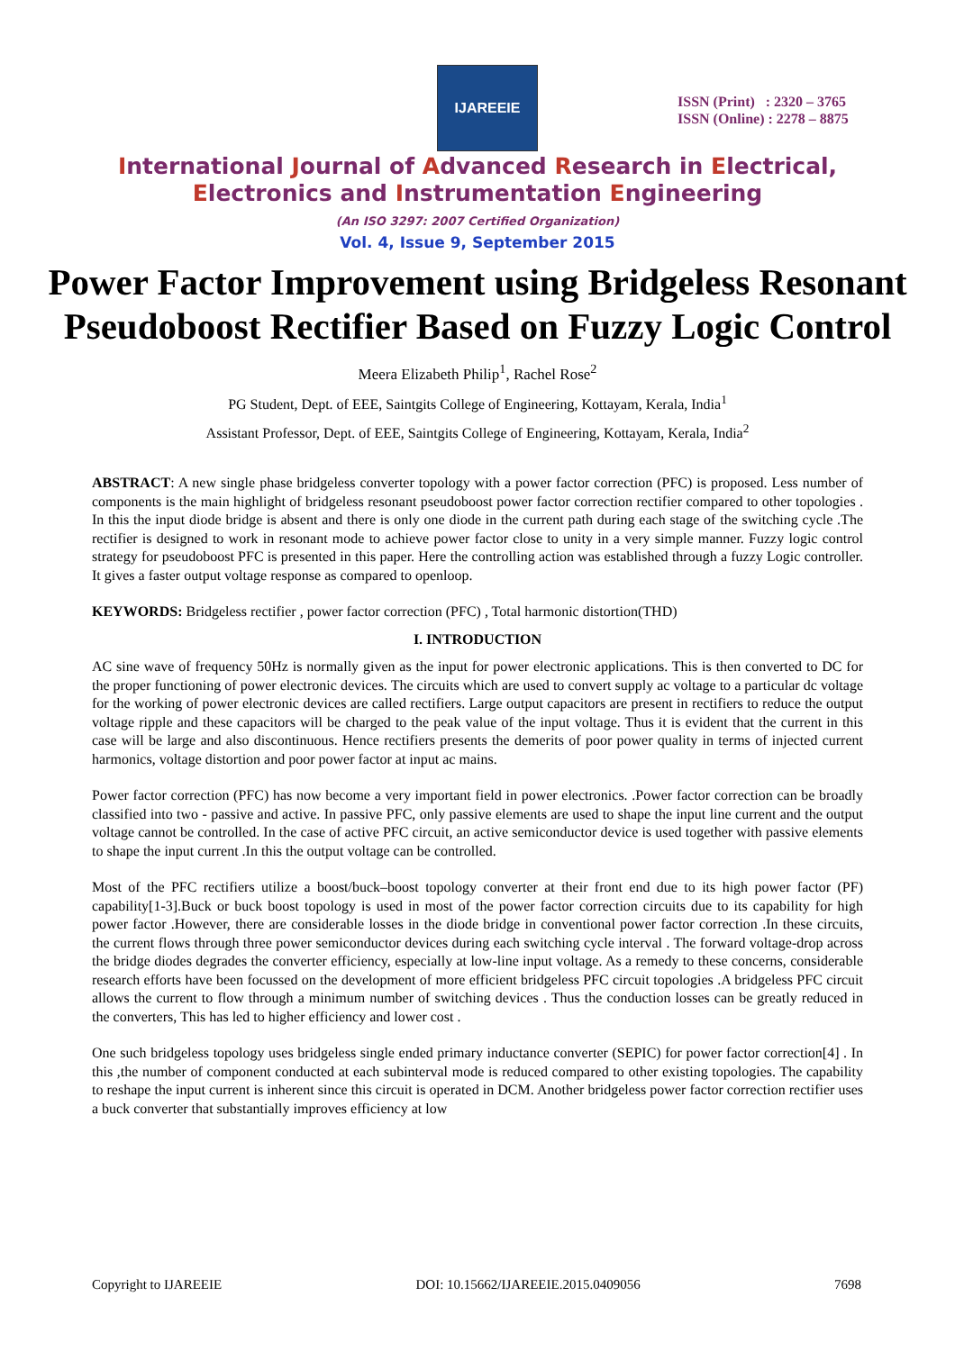IJAREEIE
ISSN (Print) : 2320 – 3765
ISSN (Online) : 2278 – 8875
International Journal of Advanced Research in Electrical,
Electronics and Instrumentation Engineering
(An ISO 3297: 2007 Certified Organization)
Vol. 4, Issue 9, September 2015
Power Factor Improvement using Bridgeless Resonant Pseudoboost Rectifier Based on Fuzzy Logic Control
Meera Elizabeth Philip<sup>1</sup>, Rachel Rose<sup>2</sup>
PG Student, Dept. of EEE, Saintgits College of Engineering, Kottayam, Kerala, India<sup>1</sup>
Assistant Professor, Dept. of EEE, Saintgits College of Engineering, Kottayam, Kerala, India<sup>2</sup>
ABSTRACT: A new single phase bridgeless converter topology with a power factor correction (PFC) is proposed. Less number of components is the main highlight of bridgeless resonant pseudoboost power factor correction rectifier compared to other topologies . In this the input diode bridge is absent and there is only one diode in the current path during each stage of the switching cycle .The rectifier is designed to work in resonant mode to achieve power factor close to unity in a very simple manner. Fuzzy logic control strategy for pseudoboost PFC is presented in this paper. Here the controlling action was established through a fuzzy Logic controller. It gives a faster output voltage response as compared to openloop.
KEYWORDS: Bridgeless rectifier , power factor correction (PFC) , Total harmonic distortion(THD)
I. INTRODUCTION
AC sine wave of frequency 50Hz is normally given as the input for power electronic applications. This is then converted to DC for the proper functioning of power electronic devices. The circuits which are used to convert supply ac voltage to a particular dc voltage for the working of power electronic devices are called rectifiers. Large output capacitors are present in rectifiers to reduce the output voltage ripple and these capacitors will be charged to the peak value of the input voltage. Thus it is evident that the current in this case will be large and also discontinuous. Hence rectifiers presents the demerits of poor power quality in terms of injected current harmonics, voltage distortion and poor power factor at input ac mains.
Power factor correction (PFC) has now become a very important field in power electronics. .Power factor correction can be broadly classified into two - passive and active. In passive PFC, only passive elements are used to shape the input line current and the output voltage cannot be controlled. In the case of active PFC circuit, an active semiconductor device is used together with passive elements to shape the input current .In this the output voltage can be controlled.
Most of the PFC rectifiers utilize a boost/buck–boost topology converter at their front end due to its high power factor (PF) capability[1-3].Buck or buck boost topology is used in most of the power factor correction circuits due to its capability for high power factor .However, there are considerable losses in the diode bridge in conventional power factor correction .In these circuits, the current flows through three power semiconductor devices during each switching cycle interval . The forward voltage-drop across the bridge diodes degrades the converter efficiency, especially at low-line input voltage. As a remedy to these concerns, considerable research efforts have been focussed on the development of more efficient bridgeless PFC circuit topologies .A bridgeless PFC circuit allows the current to flow through a minimum number of switching devices . Thus the conduction losses can be greatly reduced in the converters, This has led to higher efficiency and lower cost .
One such bridgeless topology uses bridgeless single ended primary inductance converter (SEPIC) for power factor correction[4] . In this ,the number of component conducted at each subinterval mode is reduced compared to other existing topologies. The capability to reshape the input current is inherent since this circuit is operated in DCM. Another bridgeless power factor correction rectifier uses a buck converter that substantially improves efficiency at low
Copyright to IJAREEIE DOI: 10.15662/IJAREEIE.2015.0409056 7698